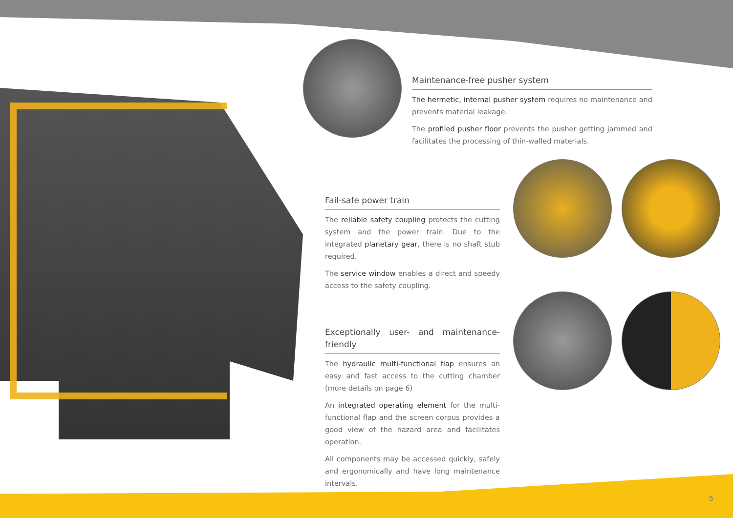Maintenance-free pusher system
The hermetic, internal pusher system requires no maintenance and prevents material leakage.
The profiled pusher floor prevents the pusher getting jammed and facilitates the processing of thin-walled materials.
Fail-safe power train
The reliable safety coupling protects the cutting system and the power train. Due to the integrated planetary gear, there is no shaft stub required.
The service window enables a direct and speedy access to the safety coupling.
Exceptionally user- and maintenance-friendly
The hydraulic multi-functional flap ensures an easy and fast access to the cutting chamber (more details on page 6)
An integrated operating element for the multi-functional flap and the screen corpus provides a good view of the hazard area and facilitates operation.
All components may be accessed quickly, safely and ergonomically and have long maintenance intervals.
5